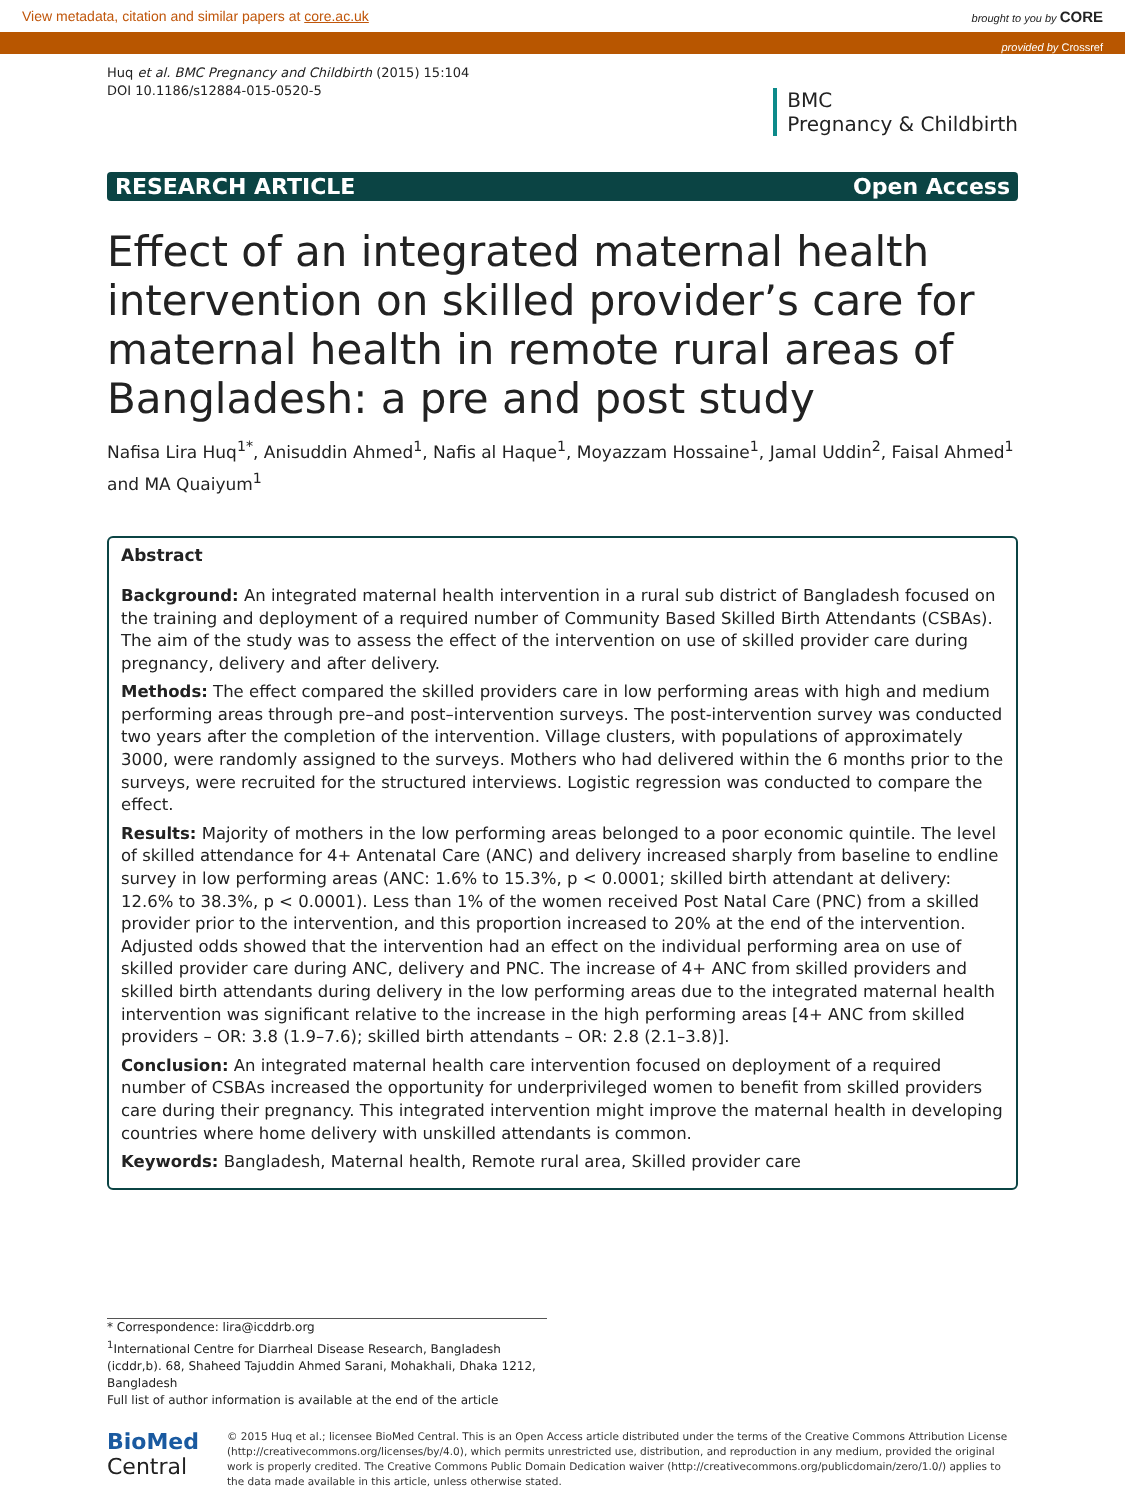View metadata, citation and similar papers at core.ac.uk brought to you by CORE
provided by Crossref
Huq et al. BMC Pregnancy and Childbirth (2015) 15:104
DOI 10.1186/s12884-015-0520-5
BMC
Pregnancy & Childbirth
RESEARCH ARTICLE Open Access
Effect of an integrated maternal health intervention on skilled provider’s care for maternal health in remote rural areas of Bangladesh: a pre and post study
Nafisa Lira Huq<sup>1*</sup>, Anisuddin Ahmed<sup>1</sup>, Nafis al Haque<sup>1</sup>, Moyazzam Hossaine<sup>1</sup>, Jamal Uddin<sup>2</sup>, Faisal Ahmed<sup>1</sup> and MA Quaiyum<sup>1</sup>
Abstract
Background: An integrated maternal health intervention in a rural sub district of Bangladesh focused on the training and deployment of a required number of Community Based Skilled Birth Attendants (CSBAs). The aim of the study was to assess the effect of the intervention on use of skilled provider care during pregnancy, delivery and after delivery.
Methods: The effect compared the skilled providers care in low performing areas with high and medium performing areas through pre–and post–intervention surveys. The post-intervention survey was conducted two years after the completion of the intervention. Village clusters, with populations of approximately 3000, were randomly assigned to the surveys. Mothers who had delivered within the 6 months prior to the surveys, were recruited for the structured interviews. Logistic regression was conducted to compare the effect.
Results: Majority of mothers in the low performing areas belonged to a poor economic quintile. The level of skilled attendance for 4+ Antenatal Care (ANC) and delivery increased sharply from baseline to endline survey in low performing areas (ANC: 1.6% to 15.3%, p < 0.0001; skilled birth attendant at delivery: 12.6% to 38.3%, p < 0.0001). Less than 1% of the women received Post Natal Care (PNC) from a skilled provider prior to the intervention, and this proportion increased to 20% at the end of the intervention. Adjusted odds showed that the intervention had an effect on the individual performing area on use of skilled provider care during ANC, delivery and PNC. The increase of 4+ ANC from skilled providers and skilled birth attendants during delivery in the low performing areas due to the integrated maternal health intervention was significant relative to the increase in the high performing areas [4+ ANC from skilled providers – OR: 3.8 (1.9–7.6); skilled birth attendants – OR: 2.8 (2.1–3.8)].
Conclusion: An integrated maternal health care intervention focused on deployment of a required number of CSBAs increased the opportunity for underprivileged women to benefit from skilled providers care during their pregnancy. This integrated intervention might improve the maternal health in developing countries where home delivery with unskilled attendants is common.
Keywords: Bangladesh, Maternal health, Remote rural area, Skilled provider care
* Correspondence: lira@icddrb.org
<sup>1</sup> International Centre for Diarrheal Disease Research, Bangladesh (icddr,b). 68, Shaheed Tajuddin Ahmed Sarani, Mohakhali, Dhaka 1212, Bangladesh
Full list of author information is available at the end of the article
BioMed Central
© 2015 Huq et al.; licensee BioMed Central. This is an Open Access article distributed under the terms of the Creative Commons Attribution License (http://creativecommons.org/licenses/by/4.0), which permits unrestricted use, distribution, and reproduction in any medium, provided the original work is properly credited. The Creative Commons Public Domain Dedication waiver (http://creativecommons.org/publicdomain/zero/1.0/) applies to the data made available in this article, unless otherwise stated.